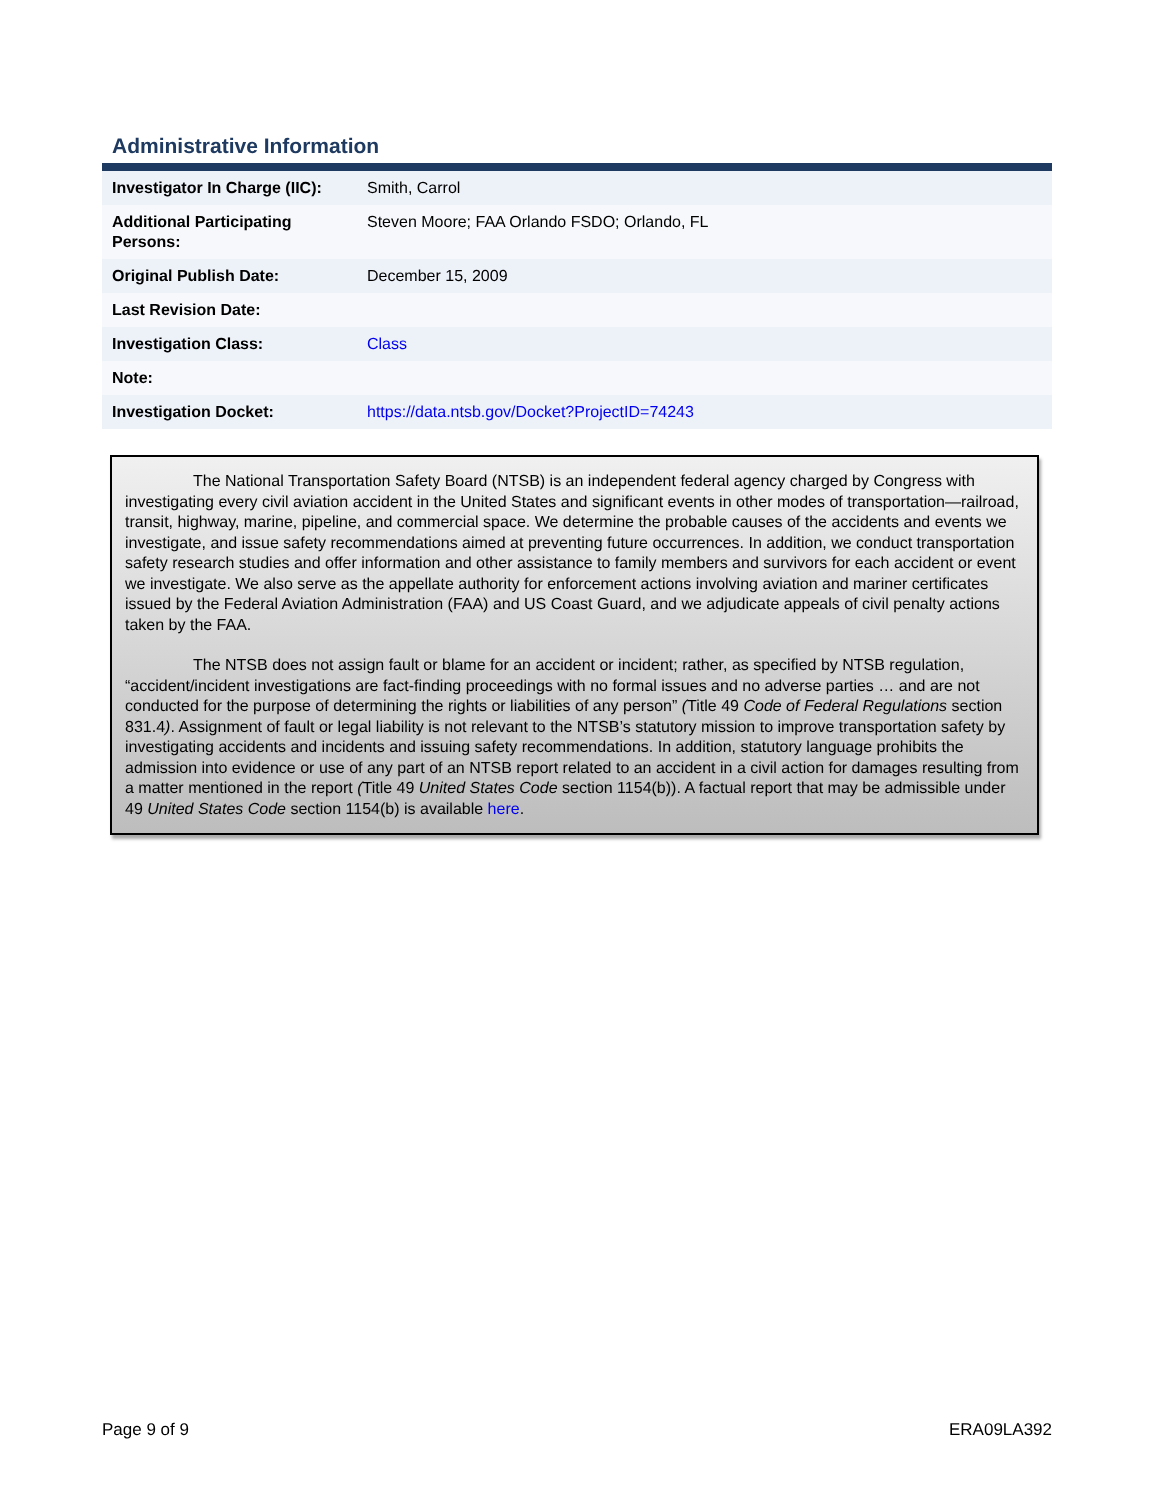Administrative Information
| Investigator In Charge (IIC): | Smith, Carrol |
| Additional Participating Persons: | Steven Moore; FAA Orlando FSDO; Orlando, FL |
| Original Publish Date: | December 15, 2009 |
| Last Revision Date: | |
| Investigation Class: | Class |
| Note: | |
| Investigation Docket: | https://data.ntsb.gov/Docket?ProjectID=74243 |
The National Transportation Safety Board (NTSB) is an independent federal agency charged by Congress with investigating every civil aviation accident in the United States and significant events in other modes of transportation—railroad, transit, highway, marine, pipeline, and commercial space. We determine the probable causes of the accidents and events we investigate, and issue safety recommendations aimed at preventing future occurrences. In addition, we conduct transportation safety research studies and offer information and other assistance to family members and survivors for each accident or event we investigate. We also serve as the appellate authority for enforcement actions involving aviation and mariner certificates issued by the Federal Aviation Administration (FAA) and US Coast Guard, and we adjudicate appeals of civil penalty actions taken by the FAA.
The NTSB does not assign fault or blame for an accident or incident; rather, as specified by NTSB regulation, “accident/incident investigations are fact-finding proceedings with no formal issues and no adverse parties … and are not conducted for the purpose of determining the rights or liabilities of any person” (Title 49 Code of Federal Regulations section 831.4). Assignment of fault or legal liability is not relevant to the NTSB’s statutory mission to improve transportation safety by investigating accidents and incidents and issuing safety recommendations. In addition, statutory language prohibits the admission into evidence or use of any part of an NTSB report related to an accident in a civil action for damages resulting from a matter mentioned in the report (Title 49 United States Code section 1154(b)). A factual report that may be admissible under 49 United States Code section 1154(b) is available here.
Page 9 of 9 ERA09LA392